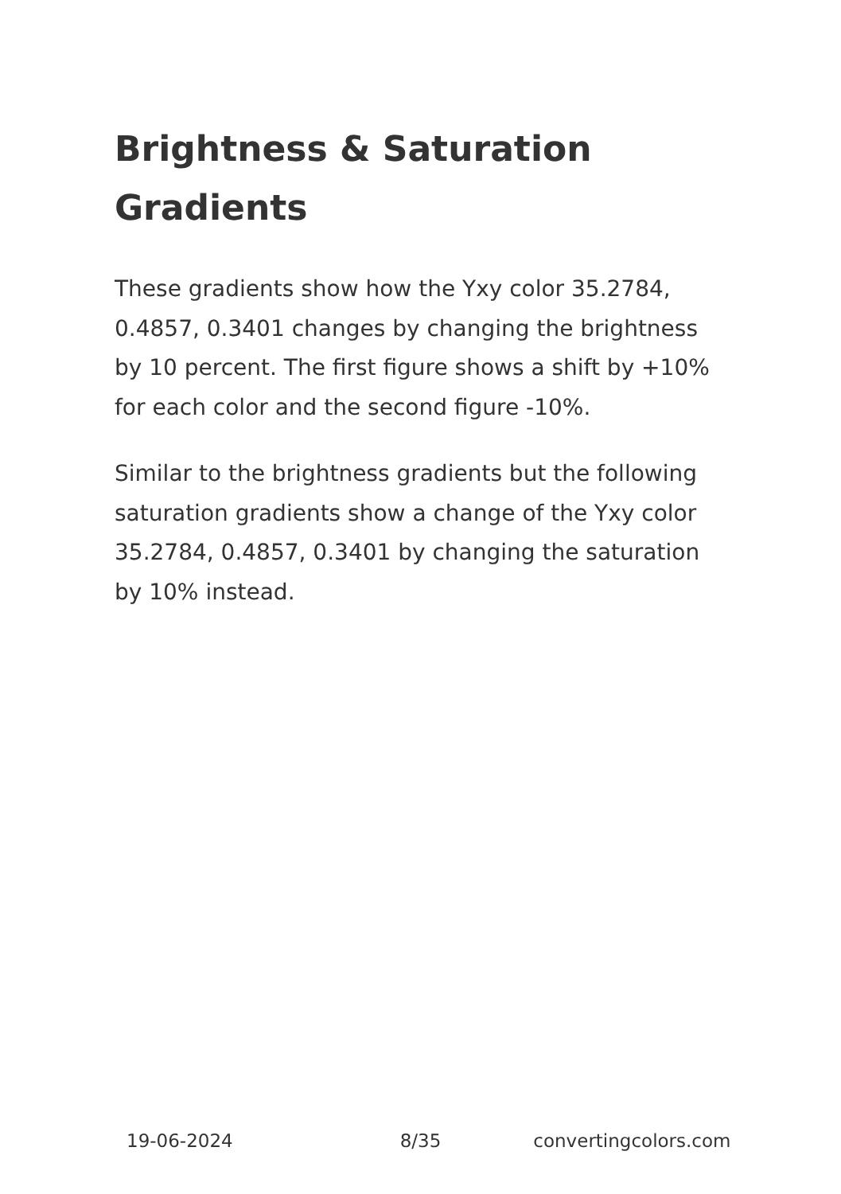Brightness & Saturation Gradients
These gradients show how the Yxy color 35.2784, 0.4857, 0.3401 changes by changing the brightness by 10 percent. The first figure shows a shift by +10% for each color and the second figure -10%.
Similar to the brightness gradients but the following saturation gradients show a change of the Yxy color 35.2784, 0.4857, 0.3401 by changing the saturation by 10% instead.
19-06-2024 8/35 convertingcolors.com